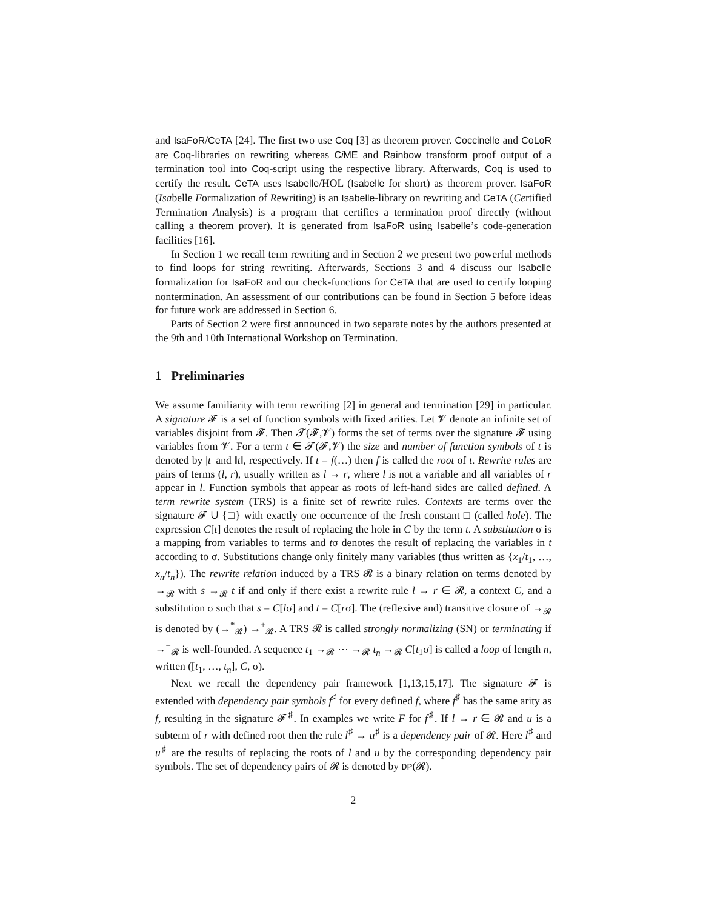and IsaFoR/CeTA [24]. The first two use Coq [3] as theorem prover. Coccinelle and CoLoR are Coq-libraries on rewriting whereas Ci ME and Rainbow transform proof output of a termination tool into Coq-script using the respective library. Afterwards, Coq is used to certify the result. CeTA uses Isabelle/HOL (Isabelle for short) as theorem prover. IsaFoR (Isabelle Formalization of Rewriting) is an Isabelle-library on rewriting and CeTA (Certified Termination Analysis) is a program that certifies a termination proof directly (without calling a theorem prover). It is generated from IsaFoR using Isabelle’s code-generation facilities [16].
In Section 1 we recall term rewriting and in Section 2 we present two powerful methods to find loops for string rewriting. Afterwards, Sections 3 and 4 discuss our Isabelle formalization for IsaFoR and our check-functions for CeTA that are used to certify looping nontermination. An assessment of our contributions can be found in Section 5 before ideas for future work are addressed in Section 6.
Parts of Section 2 were first announced in two separate notes by the authors presented at the 9th and 10th International Workshop on Termination.
1 Preliminaries
We assume familiarity with term rewriting [2] in general and termination [29] in particular. A signature 𝓕 is a set of function symbols with fixed arities. Let 𝓥 denote an infinite set of variables disjoint from 𝓕. Then 𝓣(𝓕,𝓥) forms the set of terms over the signature 𝓕 using variables from 𝓥. For a term t ∈ 𝓣(𝓕,𝓥) the size and number of function symbols of t is denoted by |t| and ‖t‖, respectively. If t = f(…) then f is called the root of t. Rewrite rules are pairs of terms (l, r), usually written as l → r, where l is not a variable and all variables of r appear in l. Function symbols that appear as roots of left-hand sides are called defined. A term rewrite system (TRS) is a finite set of rewrite rules. Contexts are terms over the signature 𝓕 ∪ {□} with exactly one occurrence of the fresh constant □ (called hole). The expression C[t] denotes the result of replacing the hole in C by the term t. A substitution σ is a mapping from variables to terms and tσ denotes the result of replacing the variables in t according to σ. Substitutions change only finitely many variables (thus written as {x<sub>1</sub>/t<sub>1</sub>, …, x<sub>n</sub>/t<sub>n</sub>}). The rewrite relation induced by a TRS 𝓡 is a binary relation on terms denoted by →<sub>𝓡</sub> with s →<sub>𝓡</sub> t if and only if there exist a rewrite rule l → r ∈ 𝓡, a context C, and a substitution σ such that s = C[lσ] and t = C[rσ]. The (reflexive and) transitive closure of →<sub>𝓡</sub> is denoted by (→<sup>*</sup><sub>𝓡</sub>) →<sup>+</sup><sub>𝓡</sub>. A TRS 𝓡 is called strongly normalizing (SN) or terminating if →<sup>+</sup><sub>𝓡</sub> is well-founded. A sequence t<sub>1</sub> →<sub>𝓡</sub> ⋯ →<sub>𝓡</sub> t<sub>n</sub> →<sub>𝓡</sub> C[t<sub>1</sub>σ] is called a loop of length n, written ([t<sub>1</sub>, …, t<sub>n</sub>], C, σ).
Next we recall the dependency pair framework [1,13,15,17]. The signature 𝓕 is extended with dependency pair symbols f<sup>♯</sup> for every defined f, where f<sup>♯</sup> has the same arity as f, resulting in the signature 𝓕<sup>♯</sup>. In examples we write F for f<sup>♯</sup>. If l → r ∈ 𝓡 and u is a subterm of r with defined root then the rule l<sup>♯</sup> → u<sup>♯</sup> is a dependency pair of 𝓡. Here l<sup>♯</sup> and u<sup>♯</sup> are the results of replacing the roots of l and u by the corresponding dependency pair symbols. The set of dependency pairs of 𝓡 is denoted by DP(𝓡).
2